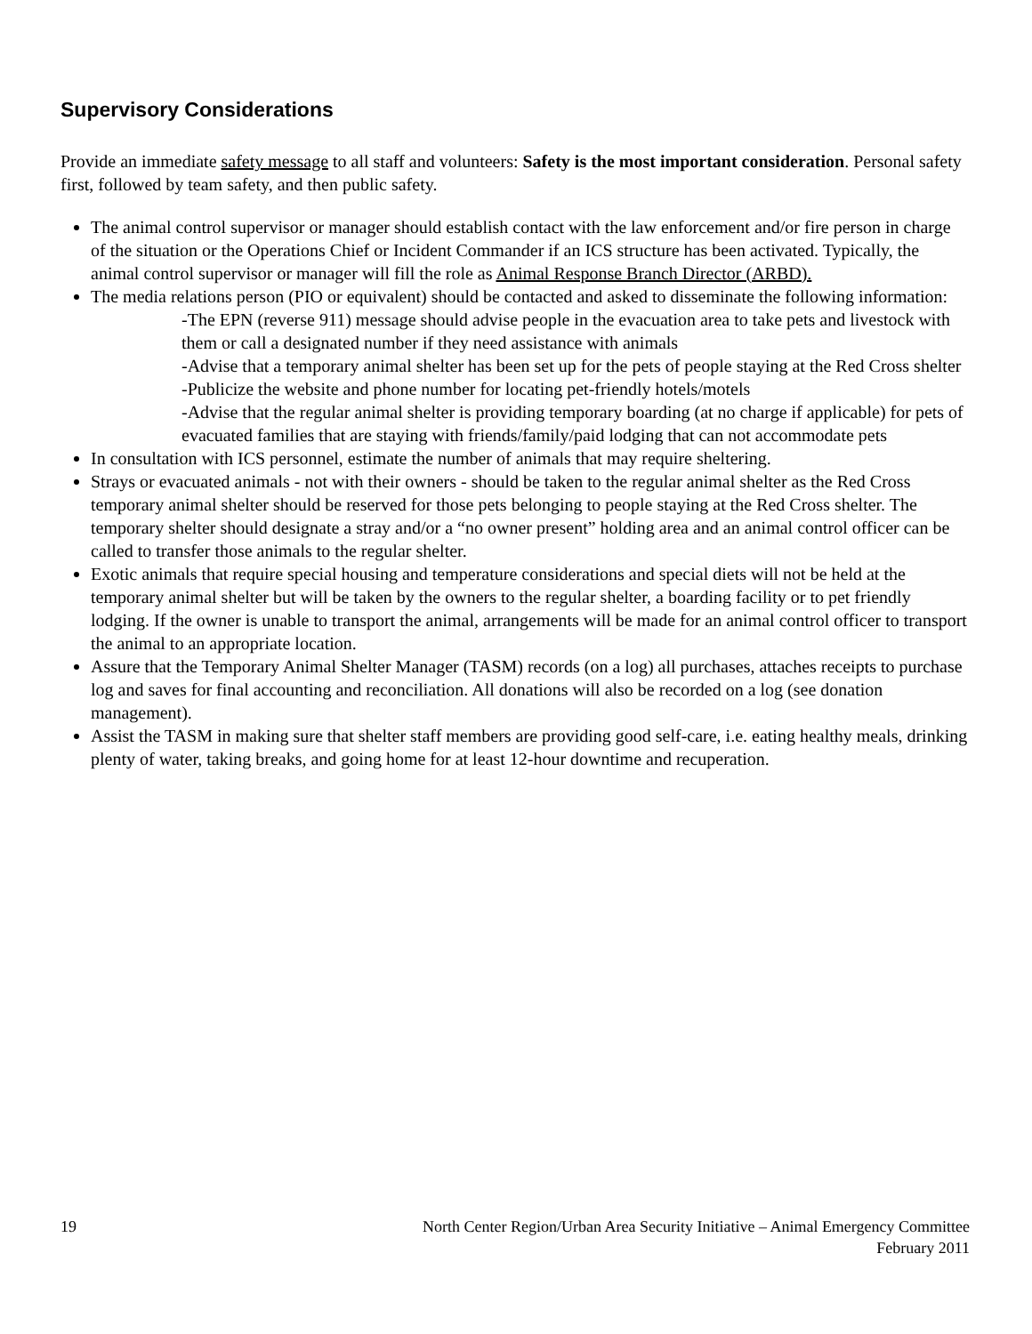Supervisory Considerations
Provide an immediate safety message to all staff and volunteers: Safety is the most important consideration. Personal safety first, followed by team safety, and then public safety.
The animal control supervisor or manager should establish contact with the law enforcement and/or fire person in charge of the situation or the Operations Chief or Incident Commander if an ICS structure has been activated. Typically, the animal control supervisor or manager will fill the role as Animal Response Branch Director (ARBD).
The media relations person (PIO or equivalent) should be contacted and asked to disseminate the following information:
-The EPN (reverse 911) message should advise people in the evacuation area to take pets and livestock with them or call a designated number if they need assistance with animals
-Advise that a temporary animal shelter has been set up for the pets of people staying at the Red Cross shelter
-Publicize the website and phone number for locating pet-friendly hotels/motels
-Advise that the regular animal shelter is providing temporary boarding (at no charge if applicable) for pets of evacuated families that are staying with friends/family/paid lodging that can not accommodate pets
In consultation with ICS personnel, estimate the number of animals that may require sheltering.
Strays or evacuated animals - not with their owners - should be taken to the regular animal shelter as the Red Cross temporary animal shelter should be reserved for those pets belonging to people staying at the Red Cross shelter. The temporary shelter should designate a stray and/or a “no owner present” holding area and an animal control officer can be called to transfer those animals to the regular shelter.
Exotic animals that require special housing and temperature considerations and special diets will not be held at the temporary animal shelter but will be taken by the owners to the regular shelter, a boarding facility or to pet friendly lodging. If the owner is unable to transport the animal, arrangements will be made for an animal control officer to transport the animal to an appropriate location.
Assure that the Temporary Animal Shelter Manager (TASM) records (on a log) all purchases, attaches receipts to purchase log and saves for final accounting and reconciliation. All donations will also be recorded on a log (see donation management).
Assist the TASM in making sure that shelter staff members are providing good self-care, i.e. eating healthy meals, drinking plenty of water, taking breaks, and going home for at least 12-hour downtime and recuperation.
19 North Center Region/Urban Area Security Initiative – Animal Emergency Committee
February 2011